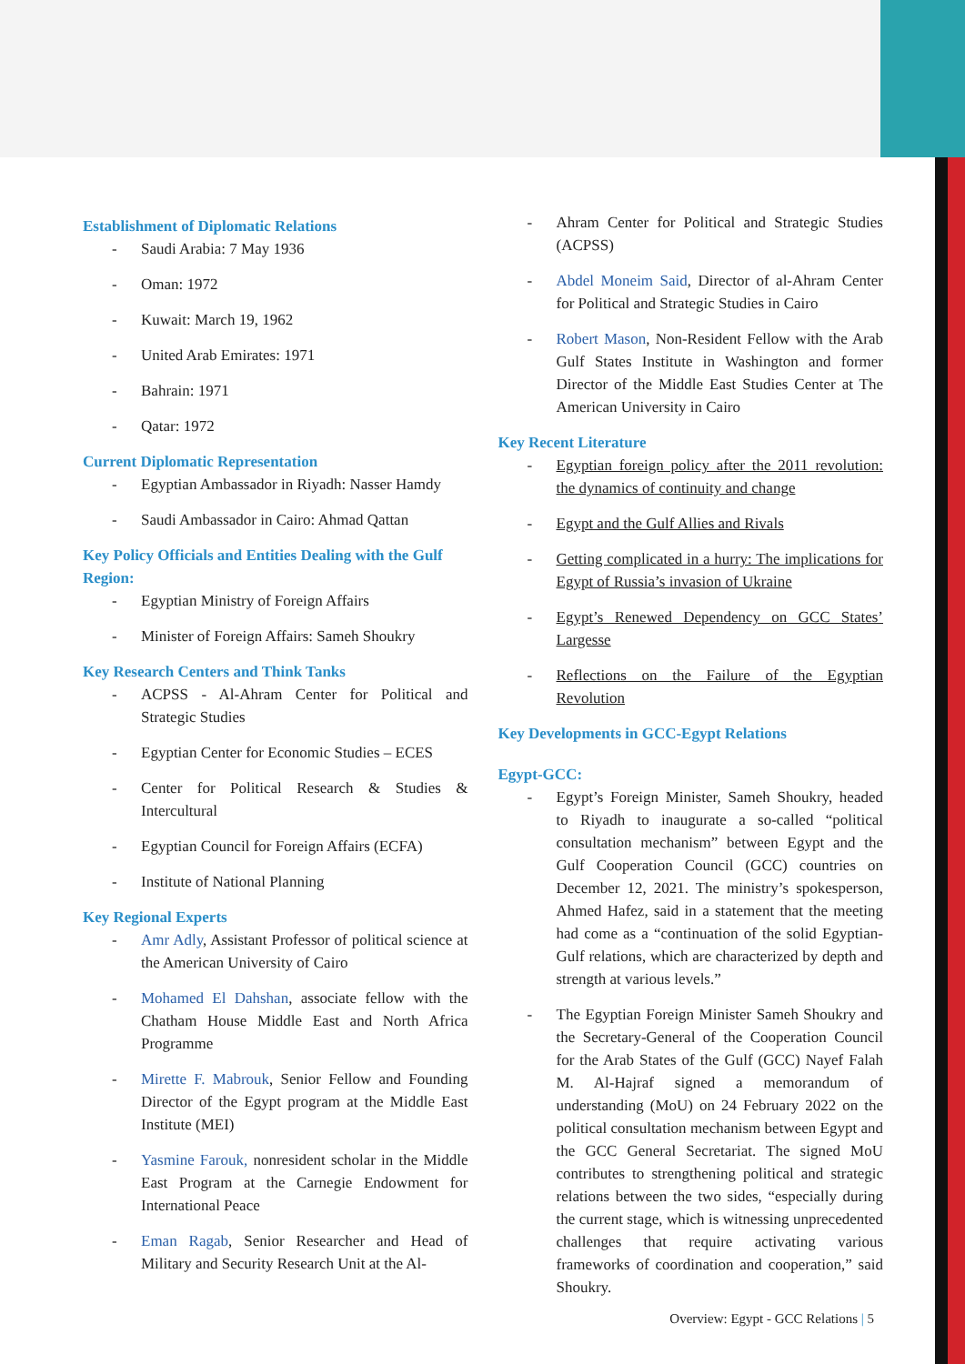Establishment of Diplomatic Relations
Saudi Arabia: 7 May 1936
Oman: 1972
Kuwait: March 19, 1962
United Arab Emirates: 1971
Bahrain: 1971
Qatar: 1972
Current Diplomatic Representation
Egyptian Ambassador in Riyadh: Nasser Hamdy
Saudi Ambassador in Cairo: Ahmad Qattan
Key Policy Officials and Entities Dealing with the Gulf Region:
Egyptian Ministry of Foreign Affairs
Minister of Foreign Affairs: Sameh Shoukry
Key Research Centers and Think Tanks
ACPSS - Al-Ahram Center for Political and Strategic Studies
Egyptian Center for Economic Studies – ECES
Center for Political Research & Studies & Intercultural
Egyptian Council for Foreign Affairs (ECFA)
Institute of National Planning
Key Regional Experts
Amr Adly, Assistant Professor of political science at the American University of Cairo
Mohamed El Dahshan, associate fellow with the Chatham House Middle East and North Africa Programme
Mirette F. Mabrouk, Senior Fellow and Founding Director of the Egypt program at the Middle East Institute (MEI)
Yasmine Farouk, nonresident scholar in the Middle East Program at the Carnegie Endowment for International Peace
Eman Ragab, Senior Researcher and Head of Military and Security Research Unit at the Al-
Ahram Center for Political and Strategic Studies (ACPSS)
Abdel Moneim Said, Director of al-Ahram Center for Political and Strategic Studies in Cairo
Robert Mason, Non-Resident Fellow with the Arab Gulf States Institute in Washington and former Director of the Middle East Studies Center at The American University in Cairo
Key Recent Literature
Egyptian foreign policy after the 2011 revolution: the dynamics of continuity and change
Egypt and the Gulf Allies and Rivals
Getting complicated in a hurry: The implications for Egypt of Russia’s invasion of Ukraine
Egypt’s Renewed Dependency on GCC States’ Largesse
Reflections on the Failure of the Egyptian Revolution
Key Developments in GCC-Egypt Relations
Egypt-GCC:
Egypt’s Foreign Minister, Sameh Shoukry, headed to Riyadh to inaugurate a so-called “political consultation mechanism” between Egypt and the Gulf Cooperation Council (GCC) countries on December 12, 2021. The ministry’s spokesperson, Ahmed Hafez, said in a statement that the meeting had come as a “continuation of the solid Egyptian-Gulf relations, which are characterized by depth and strength at various levels.”
The Egyptian Foreign Minister Sameh Shoukry and the Secretary-General of the Cooperation Council for the Arab States of the Gulf (GCC) Nayef Falah M. Al-Hajraf signed a memorandum of understanding (MoU) on 24 February 2022 on the political consultation mechanism between Egypt and the GCC General Secretariat. The signed MoU contributes to strengthening political and strategic relations between the two sides, “especially during the current stage, which is witnessing unprecedented challenges that require activating various frameworks of coordination and cooperation,” said Shoukry.
Overview: Egypt - GCC Relations | 5